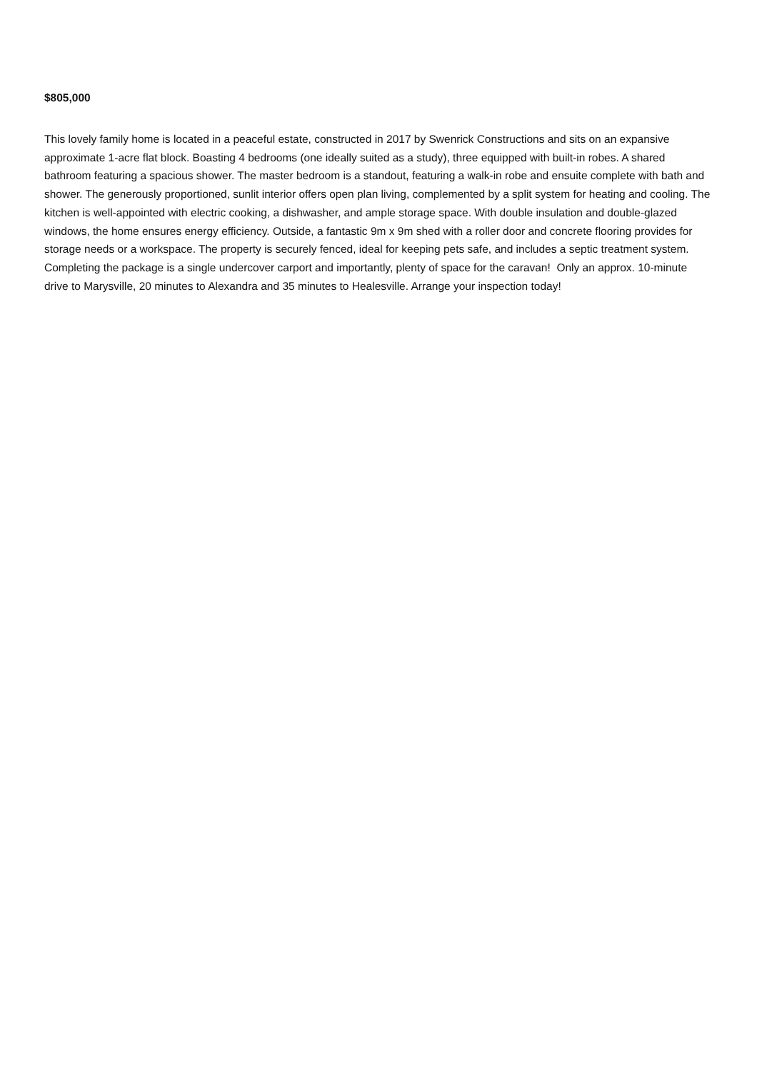$805,000
This lovely family home is located in a peaceful estate, constructed in 2017 by Swenrick Constructions and sits on an expansive approximate 1-acre flat block. Boasting 4 bedrooms (one ideally suited as a study), three equipped with built-in robes. A shared bathroom featuring a spacious shower. The master bedroom is a standout, featuring a walk-in robe and ensuite complete with bath and shower. The generously proportioned, sunlit interior offers open plan living, complemented by a split system for heating and cooling. The kitchen is well-appointed with electric cooking, a dishwasher, and ample storage space. With double insulation and double-glazed windows, the home ensures energy efficiency. Outside, a fantastic 9m x 9m shed with a roller door and concrete flooring provides for storage needs or a workspace. The property is securely fenced, ideal for keeping pets safe, and includes a septic treatment system. Completing the package is a single undercover carport and importantly, plenty of space for the caravan! Only an approx. 10-minute drive to Marysville, 20 minutes to Alexandra and 35 minutes to Healesville. Arrange your inspection today!